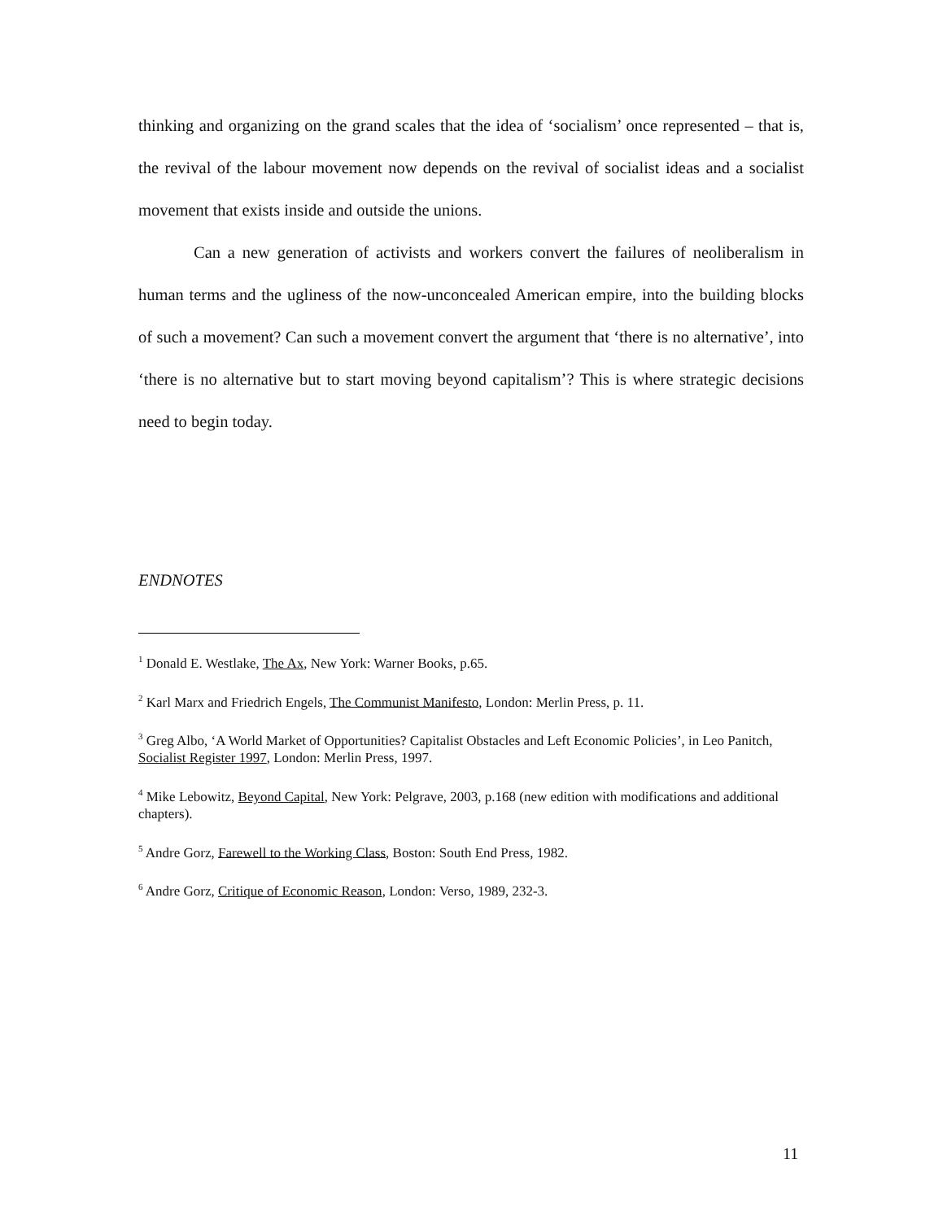thinking and organizing on the grand scales that the idea of ‘socialism’ once represented – that is, the revival of the labour movement now depends on the revival of socialist ideas and a socialist movement that exists inside and outside the unions.
Can a new generation of activists and workers convert the failures of neoliberalism in human terms and the ugliness of the now-unconcealed American empire, into the building blocks of such a movement? Can such a movement convert the argument that ‘there is no alternative’, into ‘there is no alternative but to start moving beyond capitalism’? This is where strategic decisions need to begin today.
ENDNOTES
<sup>1</sup> Donald E. Westlake, The Ax, New York: Warner Books, p.65.
<sup>2</sup> Karl Marx and Friedrich Engels, The Communist Manifesto, London: Merlin Press, p. 11.
<sup>3</sup> Greg Albo, ‘A World Market of Opportunities? Capitalist Obstacles and Left Economic Policies’, in Leo Panitch, Socialist Register 1997, London: Merlin Press, 1997.
<sup>4</sup> Mike Lebowitz, Beyond Capital, New York: Pelgrave, 2003, p.168 (new edition with modifications and additional chapters).
<sup>5</sup> Andre Gorz, Farewell to the Working Class, Boston: South End Press, 1982.
<sup>6</sup> Andre Gorz, Critique of Economic Reason, London: Verso, 1989, 232-3.
11